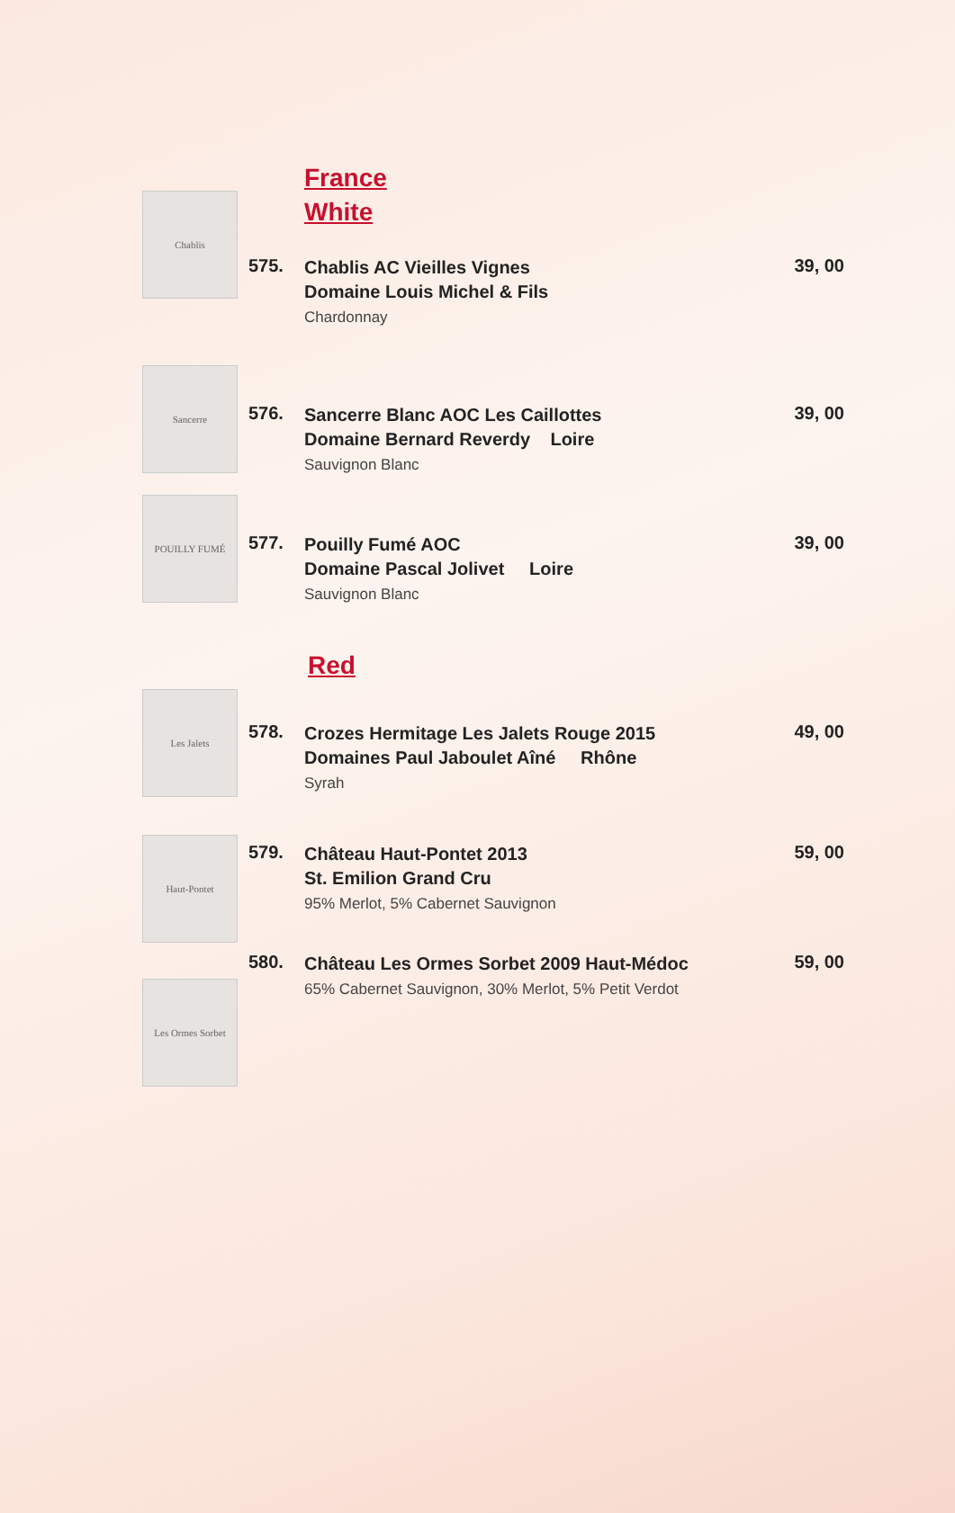France
White
Chablis
575.
Chablis AC Vieilles Vignes
Domaine Louis Michel & Fils
Chardonnay
39, 00
Sancerre
576.
Sancerre Blanc AOC Les Caillottes
Domaine Bernard Reverdy Loire
Sauvignon Blanc
39, 00
POUILLY FUMÉ
577.
Pouilly Fumé AOC
Domaine Pascal Jolivet Loire
Sauvignon Blanc
39, 00
Red
Les Jalets
578.
Crozes Hermitage Les Jalets Rouge 2015
Domaines Paul Jaboulet Aîné Rhône
Syrah
49, 00
Haut-Pontet
579.
Château Haut-Pontet 2013
St. Emilion Grand Cru
95% Merlot, 5% Cabernet Sauvignon
59, 00
Les Ormes Sorbet
580.
Château Les Ormes Sorbet 2009 Haut-Médoc
65% Cabernet Sauvignon, 30% Merlot, 5% Petit Verdot
59, 00